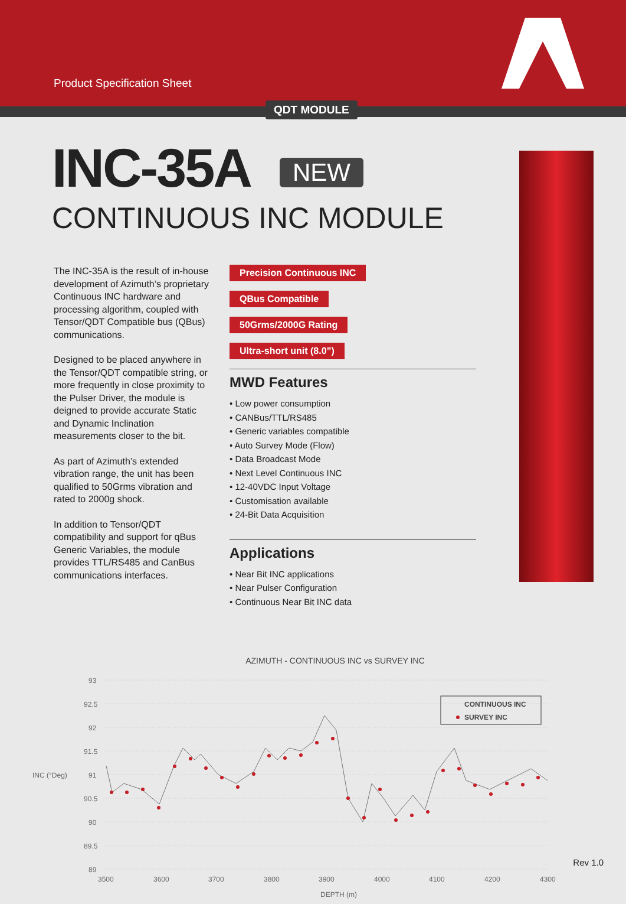Product Specification Sheet
QDT MODULE
INC-35A NEW
CONTINUOUS INC MODULE
The INC-35A is the result of in-house development of Azimuth’s proprietary Continuous INC hardware and processing algorithm, coupled with Tensor/QDT Compatible bus (QBus) communications.
Designed to be placed anywhere in the Tensor/QDT compatible string, or more frequently in close proximity to the Pulser Driver, the module is deigned to provide accurate Static and Dynamic Inclination measurements closer to the bit.
As part of Azimuth’s extended vibration range, the unit has been qualified to 50Grms vibration and rated to 2000g shock.
In addition to Tensor/QDT compatibility and support for qBus Generic Variables, the module provides TTL/RS485 and CanBus communications interfaces.
Precision Continuous INC QBus Compatible
50Grms/2000G Rating Ultra-short unit (8.0”)
MWD Features
• Low power consumption
• CANBus/TTL/RS485
• Generic variables compatible
• Auto Survey Mode (Flow)
• Data Broadcast Mode
• Next Level Continuous INC
• 12-40VDC Input Voltage
• Customisation available
• 24-Bit Data Acquisition
Applications
• Near Bit INC applications
• Near Pulser Configuration
• Continuous Near Bit INC data
AZIMUTH - CONTINUOUS INC vs SURVEY INC
93
92.5
92
91.5
91
90.5
90
89.5
89
INC (°Deg)
3500
3600
3700
3800
3900
4000
4100
4200
4300
DEPTH (m)
CONTINUOUS INC
SURVEY INC
Rev 1.0